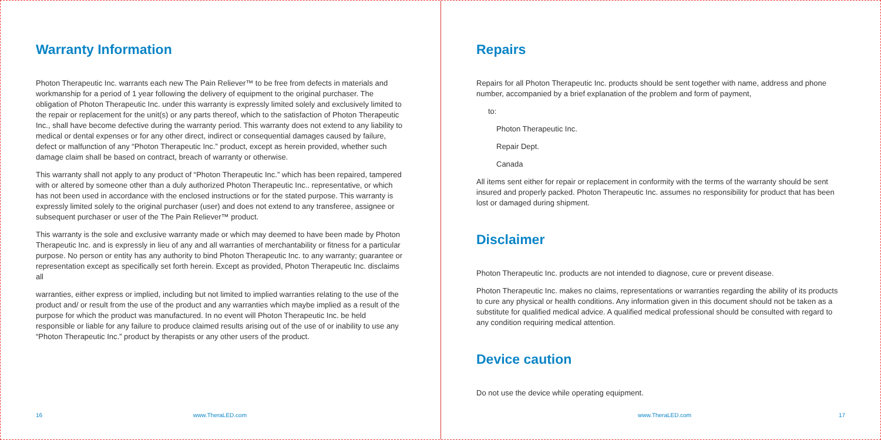Warranty Information
Photon Therapeutic Inc. warrants each new The Pain Reliever™ to be free from defects in materials and workmanship for a period of 1 year following the delivery of equipment to the original purchaser. The obligation of Photon Therapeutic Inc. under this warranty is expressly limited solely and exclusively limited to the repair or replacement for the unit(s) or any parts thereof, which to the satisfaction of Photon Therapeutic Inc., shall have become defective during the warranty period. This warranty does not extend to any liability to medical or dental expenses or for any other direct, indirect or consequential damages caused by failure, defect or malfunction of any “Photon Therapeutic Inc.” product, except as herein provided, whether such damage claim shall be based on contract, breach of warranty or otherwise.
This warranty shall not apply to any product of “Photon Therapeutic Inc.” which has been repaired, tampered with or altered by someone other than a duly authorized Photon Therapeutic Inc.. representative, or which has not been used in accordance with the enclosed instructions or for the stated purpose. This warranty is expressly limited solely to the original purchaser (user) and does not extend to any transferee, assignee or subsequent purchaser or user of the The Pain Reliever™ product.
This warranty is the sole and exclusive warranty made or which may deemed to have been made by Photon Therapeutic Inc. and is expressly in lieu of any and all warranties of merchantability or fitness for a particular purpose. No person or entity has any authority to bind Photon Therapeutic Inc. to any warranty; guarantee or representation except as specifically set forth herein. Except as provided, Photon Therapeutic Inc. disclaims all
warranties, either express or implied, including but not limited to implied warranties relating to the use of the product and/ or result from the use of the product and any warranties which maybe implied as a result of the purpose for which the product was manufactured. In no event will Photon Therapeutic Inc. be held responsible or liable for any failure to produce claimed results arising out of the use of or inability to use any “Photon Therapeutic Inc.” product by therapists or any other users of the product.
16 www.TheraLED.com
Repairs
Repairs for all Photon Therapeutic Inc. products should be sent together with name, address and phone number, accompanied by a brief explanation of the problem and form of payment,
to:
Photon Therapeutic Inc.
Repair Dept.
Canada
All items sent either for repair or replacement in conformity with the terms of the warranty should be sent insured and properly packed. Photon Therapeutic Inc. assumes no responsibility for product that has been lost or damaged during shipment.
Disclaimer
Photon Therapeutic Inc. products are not intended to diagnose, cure or prevent disease.
Photon Therapeutic Inc. makes no claims, representations or warranties regarding the ability of its products to cure any physical or health conditions. Any information given in this document should not be taken as a substitute for qualified medical advice. A qualified medical professional should be consulted with regard to any condition requiring medical attention.
Device caution
Do not use the device while operating equipment.
www.TheraLED.com 17